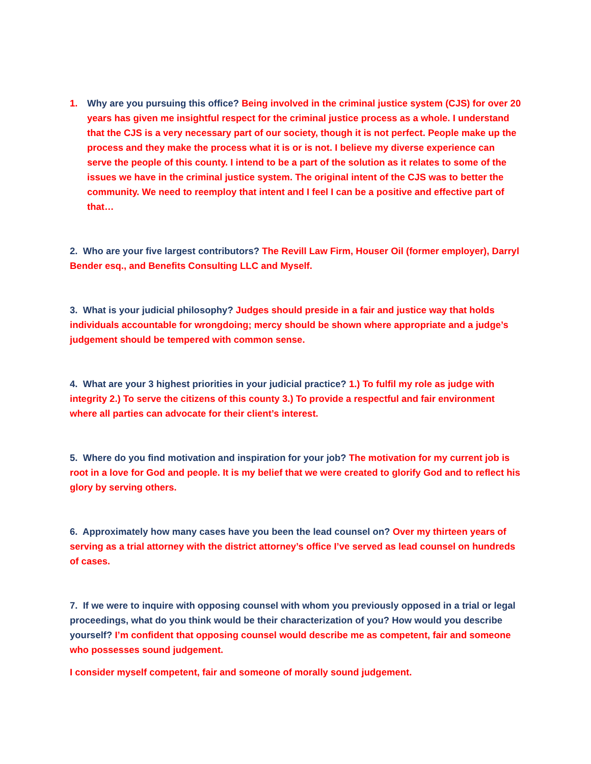1. Why are you pursuing this office? Being involved in the criminal justice system (CJS) for over 20 years has given me insightful respect for the criminal justice process as a whole. I understand that the CJS is a very necessary part of our society, though it is not perfect. People make up the process and they make the process what it is or is not. I believe my diverse experience can serve the people of this county. I intend to be a part of the solution as it relates to some of the issues we have in the criminal justice system. The original intent of the CJS was to better the community. We need to reemploy that intent and I feel I can be a positive and effective part of that…
2. Who are your five largest contributors? The Revill Law Firm, Houser Oil (former employer), Darryl Bender esq., and Benefits Consulting LLC and Myself.
3. What is your judicial philosophy? Judges should preside in a fair and justice way that holds individuals accountable for wrongdoing; mercy should be shown where appropriate and a judge’s judgement should be tempered with common sense.
4. What are your 3 highest priorities in your judicial practice? 1.) To fulfil my role as judge with integrity 2.) To serve the citizens of this county 3.) To provide a respectful and fair environment where all parties can advocate for their client’s interest.
5. Where do you find motivation and inspiration for your job? The motivation for my current job is root in a love for God and people. It is my belief that we were created to glorify God and to reflect his glory by serving others.
6. Approximately how many cases have you been the lead counsel on? Over my thirteen years of serving as a trial attorney with the district attorney’s office I’ve served as lead counsel on hundreds of cases.
7. If we were to inquire with opposing counsel with whom you previously opposed in a trial or legal proceedings, what do you think would be their characterization of you? How would you describe yourself? I’m confident that opposing counsel would describe me as competent, fair and someone who possesses sound judgement.
I consider myself competent, fair and someone of morally sound judgement.